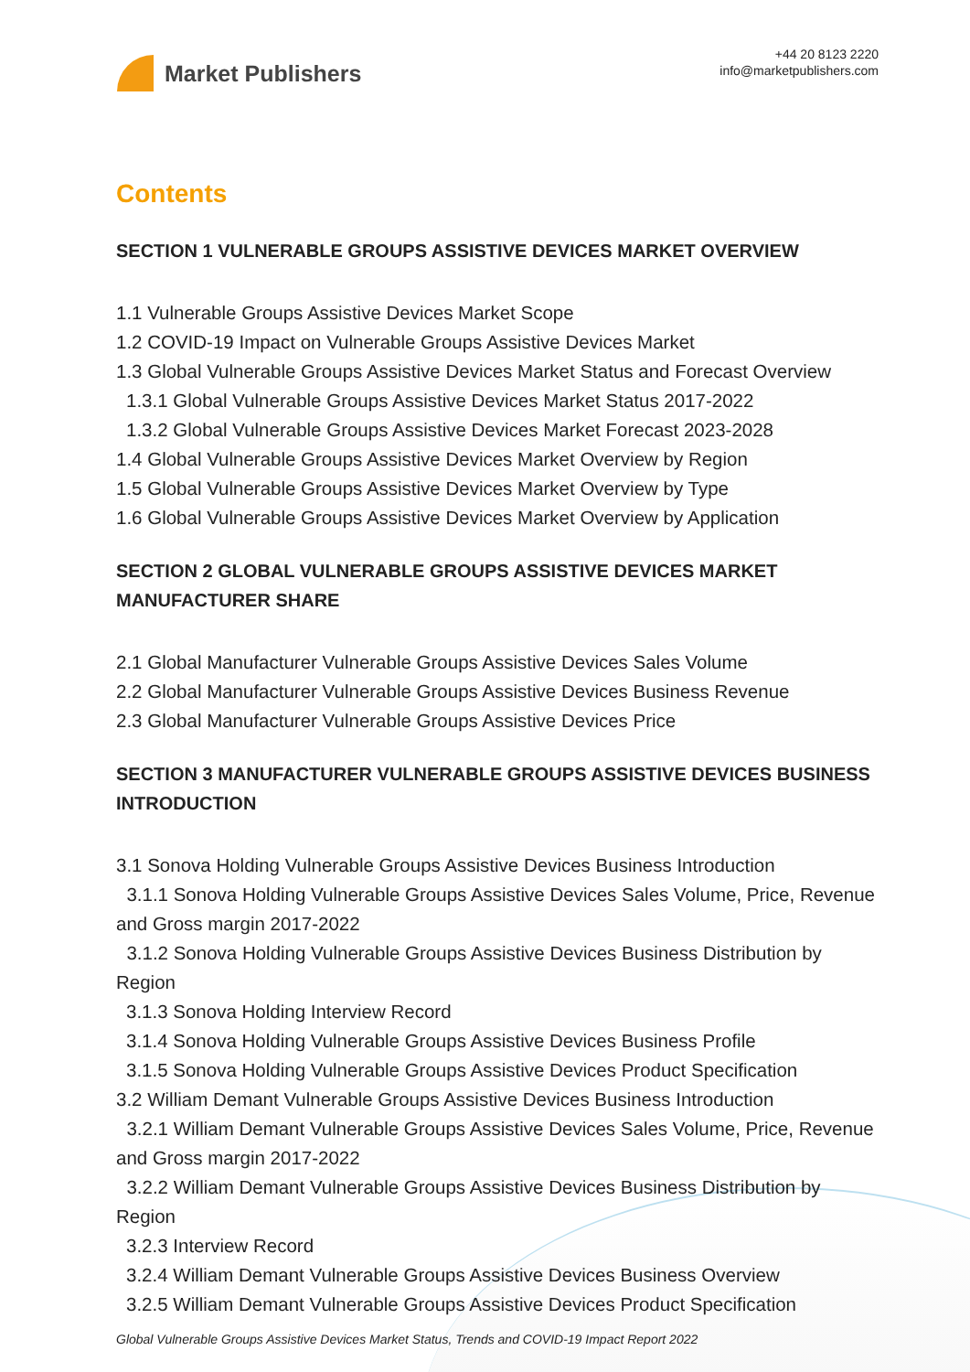Market Publishers
+44 20 8123 2220
info@marketpublishers.com
Contents
SECTION 1 VULNERABLE GROUPS ASSISTIVE DEVICES MARKET OVERVIEW
1.1 Vulnerable Groups Assistive Devices Market Scope
1.2 COVID-19 Impact on Vulnerable Groups Assistive Devices Market
1.3 Global Vulnerable Groups Assistive Devices Market Status and Forecast Overview
1.3.1 Global Vulnerable Groups Assistive Devices Market Status 2017-2022
1.3.2 Global Vulnerable Groups Assistive Devices Market Forecast 2023-2028
1.4 Global Vulnerable Groups Assistive Devices Market Overview by Region
1.5 Global Vulnerable Groups Assistive Devices Market Overview by Type
1.6 Global Vulnerable Groups Assistive Devices Market Overview by Application
SECTION 2 GLOBAL VULNERABLE GROUPS ASSISTIVE DEVICES MARKET MANUFACTURER SHARE
2.1 Global Manufacturer Vulnerable Groups Assistive Devices Sales Volume
2.2 Global Manufacturer Vulnerable Groups Assistive Devices Business Revenue
2.3 Global Manufacturer Vulnerable Groups Assistive Devices Price
SECTION 3 MANUFACTURER VULNERABLE GROUPS ASSISTIVE DEVICES BUSINESS INTRODUCTION
3.1 Sonova Holding Vulnerable Groups Assistive Devices Business Introduction
3.1.1 Sonova Holding Vulnerable Groups Assistive Devices Sales Volume, Price, Revenue and Gross margin 2017-2022
3.1.2 Sonova Holding Vulnerable Groups Assistive Devices Business Distribution by Region
3.1.3 Sonova Holding Interview Record
3.1.4 Sonova Holding Vulnerable Groups Assistive Devices Business Profile
3.1.5 Sonova Holding Vulnerable Groups Assistive Devices Product Specification
3.2 William Demant Vulnerable Groups Assistive Devices Business Introduction
3.2.1 William Demant Vulnerable Groups Assistive Devices Sales Volume, Price, Revenue and Gross margin 2017-2022
3.2.2 William Demant Vulnerable Groups Assistive Devices Business Distribution by Region
3.2.3 Interview Record
3.2.4 William Demant Vulnerable Groups Assistive Devices Business Overview
3.2.5 William Demant Vulnerable Groups Assistive Devices Product Specification
Global Vulnerable Groups Assistive Devices Market Status, Trends and COVID-19 Impact Report 2022